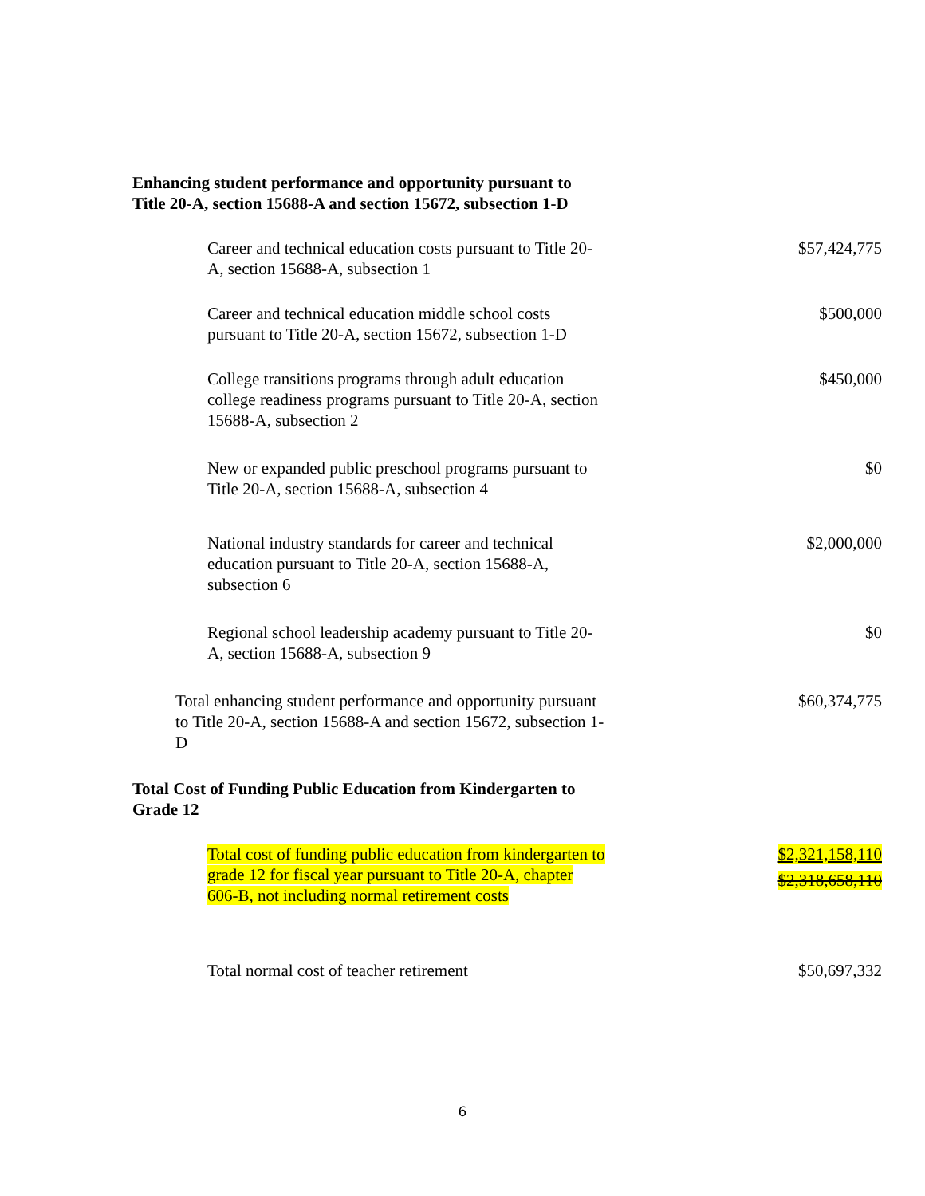Enhancing student performance and opportunity pursuant to Title 20-A, section 15688-A and section 15672, subsection 1-D
| Career and technical education costs pursuant to Title 20-A, section 15688-A, subsection 1 | $57,424,775 |
| Career and technical education middle school costs pursuant to Title 20-A, section 15672, subsection 1-D | $500,000 |
| College transitions programs through adult education college readiness programs pursuant to Title 20-A, section 15688-A, subsection 2 | $450,000 |
| New or expanded public preschool programs pursuant to Title 20-A, section 15688-A, subsection 4 | $0 |
| National industry standards for career and technical education pursuant to Title 20-A, section 15688-A, subsection 6 | $2,000,000 |
| Regional school leadership academy pursuant to Title 20-A, section 15688-A, subsection 9 | $0 |
| Total enhancing student performance and opportunity pursuant to Title 20-A, section 15688-A and section 15672, subsection 1-D | $60,374,775 |
Total Cost of Funding Public Education from Kindergarten to Grade 12
| Total cost of funding public education from kindergarten to grade 12 for fiscal year pursuant to Title 20-A, chapter 606-B, not including normal retirement costs | $2,321,158,110 $2,318,658,110 |
| Total normal cost of teacher retirement | $50,697,332 |
6